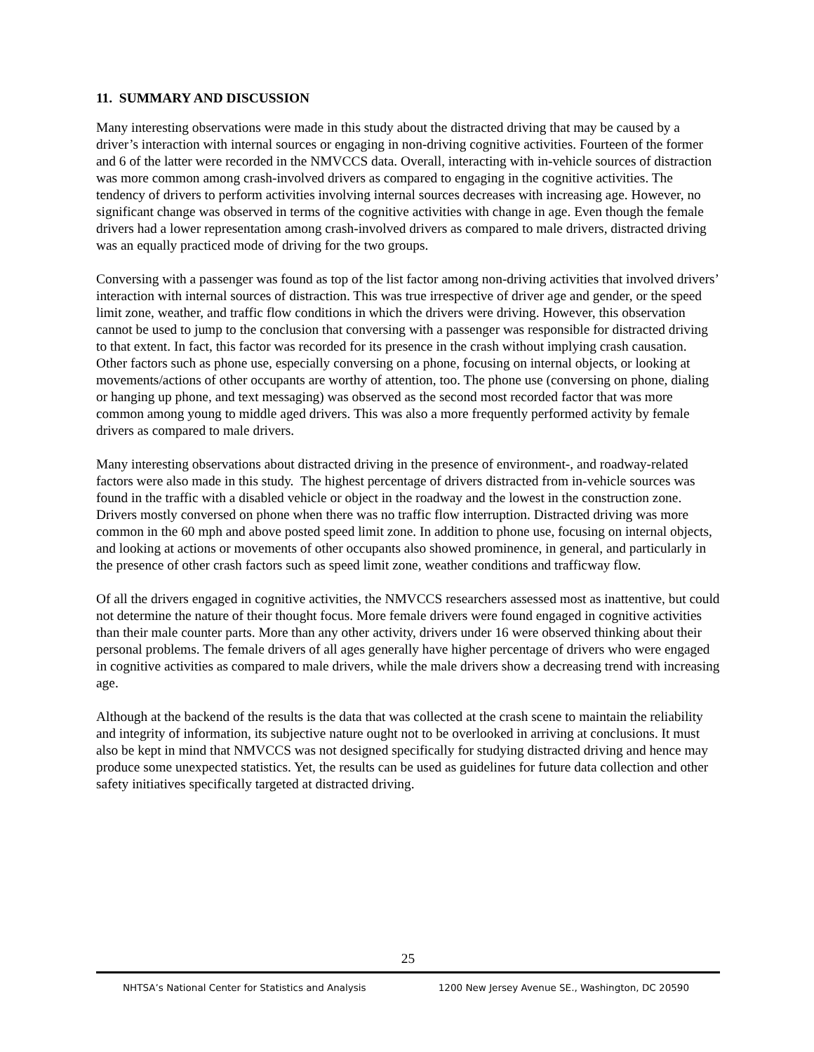11. SUMMARY AND DISCUSSION
Many interesting observations were made in this study about the distracted driving that may be caused by a driver’s interaction with internal sources or engaging in non-driving cognitive activities. Fourteen of the former and 6 of the latter were recorded in the NMVCCS data. Overall, interacting with in-vehicle sources of distraction was more common among crash-involved drivers as compared to engaging in the cognitive activities. The tendency of drivers to perform activities involving internal sources decreases with increasing age. However, no significant change was observed in terms of the cognitive activities with change in age. Even though the female drivers had a lower representation among crash-involved drivers as compared to male drivers, distracted driving was an equally practiced mode of driving for the two groups.
Conversing with a passenger was found as top of the list factor among non-driving activities that involved drivers’ interaction with internal sources of distraction. This was true irrespective of driver age and gender, or the speed limit zone, weather, and traffic flow conditions in which the drivers were driving. However, this observation cannot be used to jump to the conclusion that conversing with a passenger was responsible for distracted driving to that extent. In fact, this factor was recorded for its presence in the crash without implying crash causation. Other factors such as phone use, especially conversing on a phone, focusing on internal objects, or looking at movements/actions of other occupants are worthy of attention, too. The phone use (conversing on phone, dialing or hanging up phone, and text messaging) was observed as the second most recorded factor that was more common among young to middle aged drivers. This was also a more frequently performed activity by female drivers as compared to male drivers.
Many interesting observations about distracted driving in the presence of environment-, and roadway-related factors were also made in this study. The highest percentage of drivers distracted from in-vehicle sources was found in the traffic with a disabled vehicle or object in the roadway and the lowest in the construction zone. Drivers mostly conversed on phone when there was no traffic flow interruption. Distracted driving was more common in the 60 mph and above posted speed limit zone. In addition to phone use, focusing on internal objects, and looking at actions or movements of other occupants also showed prominence, in general, and particularly in the presence of other crash factors such as speed limit zone, weather conditions and trafficway flow.
Of all the drivers engaged in cognitive activities, the NMVCCS researchers assessed most as inattentive, but could not determine the nature of their thought focus. More female drivers were found engaged in cognitive activities than their male counter parts. More than any other activity, drivers under 16 were observed thinking about their personal problems. The female drivers of all ages generally have higher percentage of drivers who were engaged in cognitive activities as compared to male drivers, while the male drivers show a decreasing trend with increasing age.
Although at the backend of the results is the data that was collected at the crash scene to maintain the reliability and integrity of information, its subjective nature ought not to be overlooked in arriving at conclusions. It must also be kept in mind that NMVCCS was not designed specifically for studying distracted driving and hence may produce some unexpected statistics. Yet, the results can be used as guidelines for future data collection and other safety initiatives specifically targeted at distracted driving.
25
NHTSA’s National Center for Statistics and Analysis 1200 New Jersey Avenue SE., Washington, DC 20590